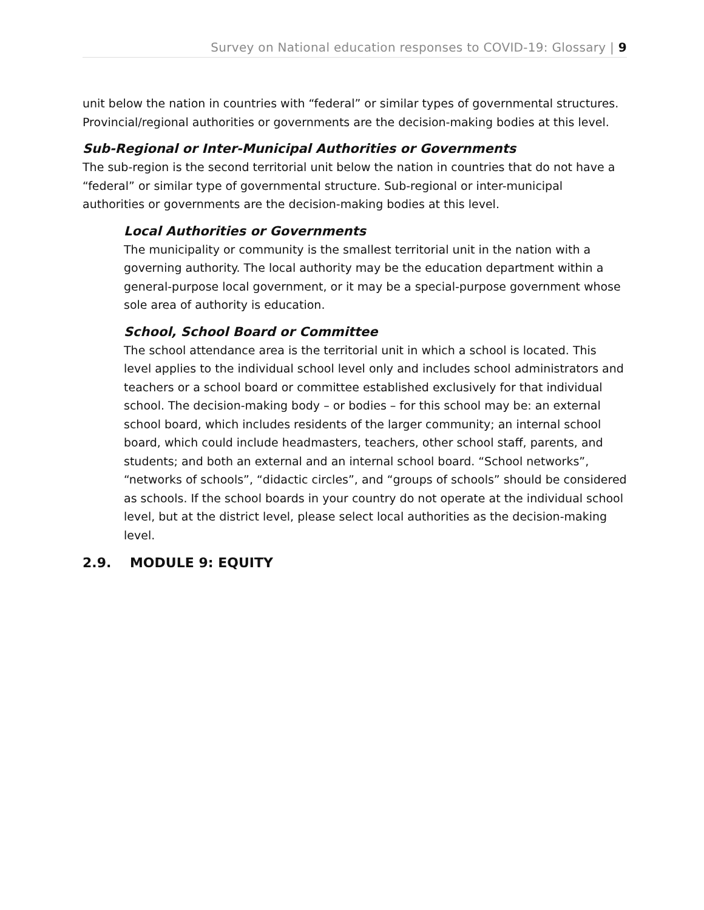Survey on National education responses to COVID-19: Glossary | 9
unit below the nation in countries with “federal” or similar types of governmental structures. Provincial/regional authorities or governments are the decision-making bodies at this level.
Sub-Regional or Inter-Municipal Authorities or Governments
The sub-region is the second territorial unit below the nation in countries that do not have a “federal” or similar type of governmental structure. Sub-regional or inter-municipal authorities or governments are the decision-making bodies at this level.
Local Authorities or Governments
The municipality or community is the smallest territorial unit in the nation with a governing authority. The local authority may be the education department within a general-purpose local government, or it may be a special-purpose government whose sole area of authority is education.
School, School Board or Committee
The school attendance area is the territorial unit in which a school is located. This level applies to the individual school level only and includes school administrators and teachers or a school board or committee established exclusively for that individual school. The decision-making body – or bodies – for this school may be: an external school board, which includes residents of the larger community; an internal school board, which could include headmasters, teachers, other school staff, parents, and students; and both an external and an internal school board. “School networks”, “networks of schools”, “didactic circles”, and “groups of schools” should be considered as schools. If the school boards in your country do not operate at the individual school level, but at the district level, please select local authorities as the decision-making level.
2.9. MODULE 9: EQUITY